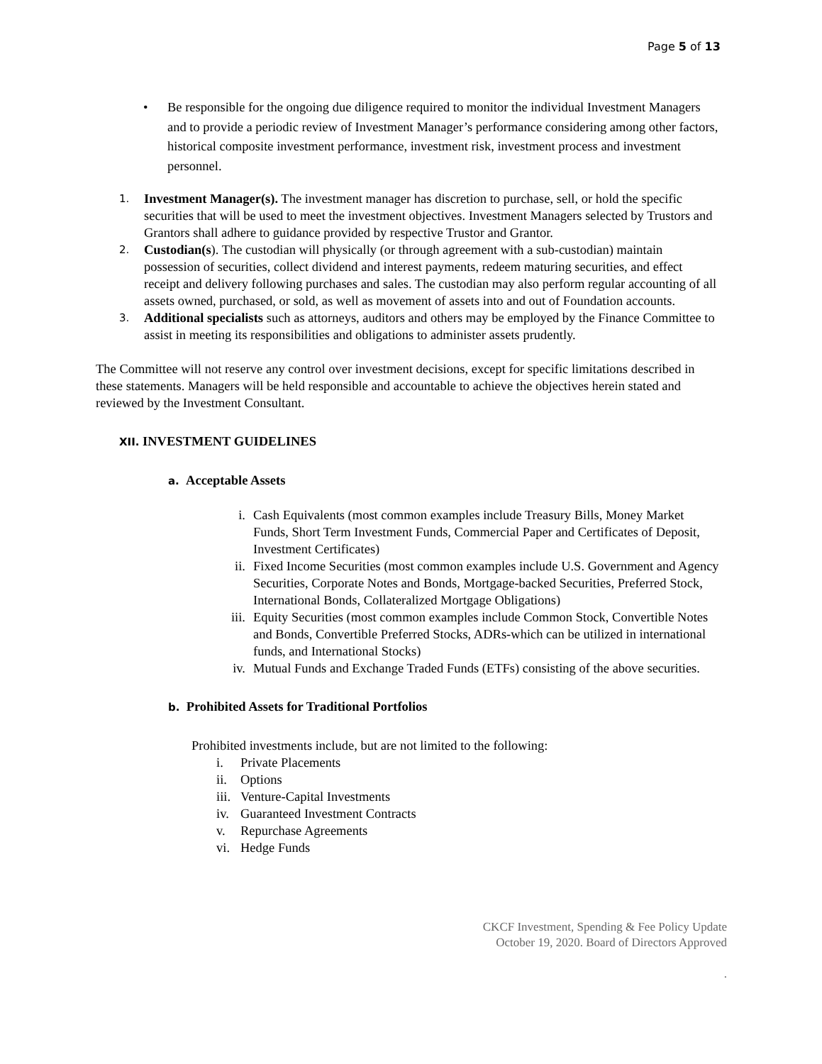Page 5 of 13
• Be responsible for the ongoing due diligence required to monitor the individual Investment Managers and to provide a periodic review of Investment Manager’s performance considering among other factors, historical composite investment performance, investment risk, investment process and investment personnel.
1.
Investment Manager(s). The investment manager has discretion to purchase, sell, or hold the specific securities that will be used to meet the investment objectives. Investment Managers selected by Trustors and Grantors shall adhere to guidance provided by respective Trustor and Grantor.
2.
Custodian(s). The custodian will physically (or through agreement with a sub-custodian) maintain possession of securities, collect dividend and interest payments, redeem maturing securities, and effect receipt and delivery following purchases and sales. The custodian may also perform regular accounting of all assets owned, purchased, or sold, as well as movement of assets into and out of Foundation accounts.
3.
Additional specialists such as attorneys, auditors and others may be employed by the Finance Committee to assist in meeting its responsibilities and obligations to administer assets prudently.
The Committee will not reserve any control over investment decisions, except for specific limitations described in these statements. Managers will be held responsible and accountable to achieve the objectives herein stated and reviewed by the Investment Consultant.
XII. INVESTMENT GUIDELINES
a. Acceptable Assets
i. Cash Equivalents (most common examples include Treasury Bills, Money Market Funds, Short Term Investment Funds, Commercial Paper and Certificates of Deposit, Investment Certificates)
ii. Fixed Income Securities (most common examples include U.S. Government and Agency Securities, Corporate Notes and Bonds, Mortgage-backed Securities, Preferred Stock, International Bonds, Collateralized Mortgage Obligations)
iii.
Equity Securities (most common examples include Common Stock, Convertible Notes and Bonds, Convertible Preferred Stocks, ADRs-which can be utilized in international funds, and International Stocks)
iv. Mutual Funds and Exchange Traded Funds (ETFs) consisting of the above securities.
b. Prohibited Assets for Traditional Portfolios
Prohibited investments include, but are not limited to the following:
i. Private Placements
ii. Options
iii.
Venture-Capital Investments
iv. Guaranteed Investment Contracts
v. Repurchase Agreements
vi. Hedge Funds
CKCF Investment, Spending & Fee Policy Update
October 19, 2020. Board of Directors Approved
.